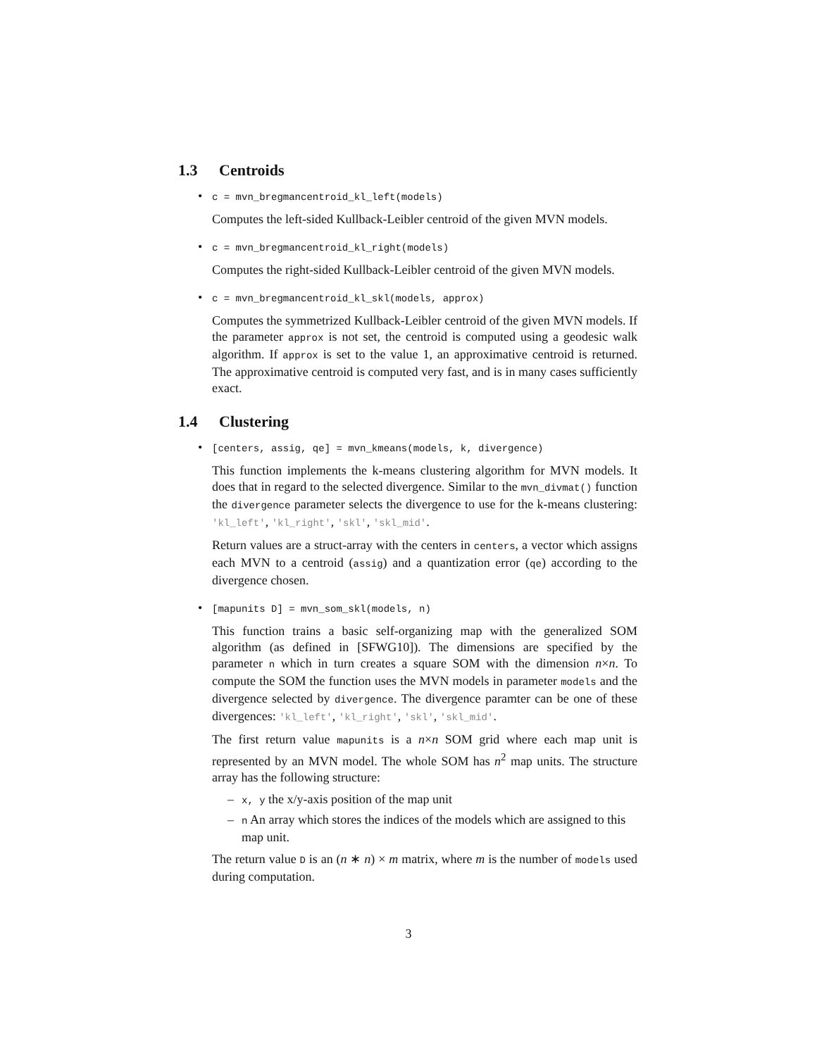1.3 Centroids
• c = mvn_bregmancentroid_kl_left(models)
Computes the left-sided Kullback-Leibler centroid of the given MVN models.
• c = mvn_bregmancentroid_kl_right(models)
Computes the right-sided Kullback-Leibler centroid of the given MVN models.
• c = mvn_bregmancentroid_kl_skl(models, approx)
Computes the symmetrized Kullback-Leibler centroid of the given MVN models. If the parameter approx is not set, the centroid is computed using a geodesic walk algorithm. If approx is set to the value 1, an approximative centroid is returned. The approximative centroid is computed very fast, and is in many cases sufficiently exact.
1.4 Clustering
• [centers, assig, qe] = mvn_kmeans(models, k, divergence)
This function implements the k-means clustering algorithm for MVN models. It does that in regard to the selected divergence. Similar to the mvn_divmat() function the divergence parameter selects the divergence to use for the k-means clustering: 'kl_left', 'kl_right', 'skl', 'skl_mid'.
Return values are a struct-array with the centers in centers, a vector which assigns each MVN to a centroid (assig) and a quantization error (qe) according to the divergence chosen.
• [mapunits D] = mvn_som_skl(models, n)
This function trains a basic self-organizing map with the generalized SOM algorithm (as defined in [SFWG10]). The dimensions are specified by the parameter n which in turn creates a square SOM with the dimension n×n. To compute the SOM the function uses the MVN models in parameter models and the divergence selected by divergence. The divergence paramter can be one of these divergences: 'kl_left', 'kl_right', 'skl', 'skl_mid'.
The first return value mapunits is a n×n SOM grid where each map unit is represented by an MVN model. The whole SOM has n<sup>2</sup> map units. The structure array has the following structure:
– x, y the x/y-axis position of the map unit
– n An array which stores the indices of the models which are assigned to this map unit.
The return value D is an (n ∗ n) × m matrix, where m is the number of models used during computation.
3